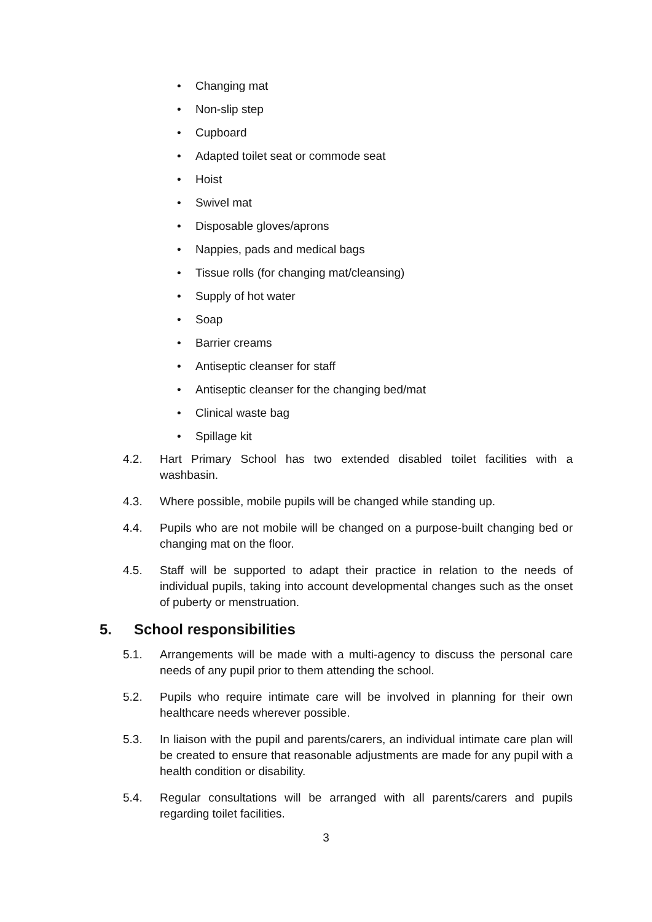• Changing mat
• Non-slip step
• Cupboard
• Adapted toilet seat or commode seat
• Hoist
• Swivel mat
• Disposable gloves/aprons
• Nappies, pads and medical bags
• Tissue rolls (for changing mat/cleansing)
• Supply of hot water
• Soap
• Barrier creams
• Antiseptic cleanser for staff
• Antiseptic cleanser for the changing bed/mat
• Clinical waste bag
• Spillage kit
4.2. Hart Primary School has two extended disabled toilet facilities with a washbasin.
4.3. Where possible, mobile pupils will be changed while standing up.
4.4. Pupils who are not mobile will be changed on a purpose-built changing bed or changing mat on the floor.
4.5. Staff will be supported to adapt their practice in relation to the needs of individual pupils, taking into account developmental changes such as the onset of puberty or menstruation.
5. School responsibilities
5.1. Arrangements will be made with a multi-agency to discuss the personal care needs of any pupil prior to them attending the school.
5.2. Pupils who require intimate care will be involved in planning for their own healthcare needs wherever possible.
5.3. In liaison with the pupil and parents/carers, an individual intimate care plan will be created to ensure that reasonable adjustments are made for any pupil with a health condition or disability.
5.4. Regular consultations will be arranged with all parents/carers and pupils regarding toilet facilities.
3